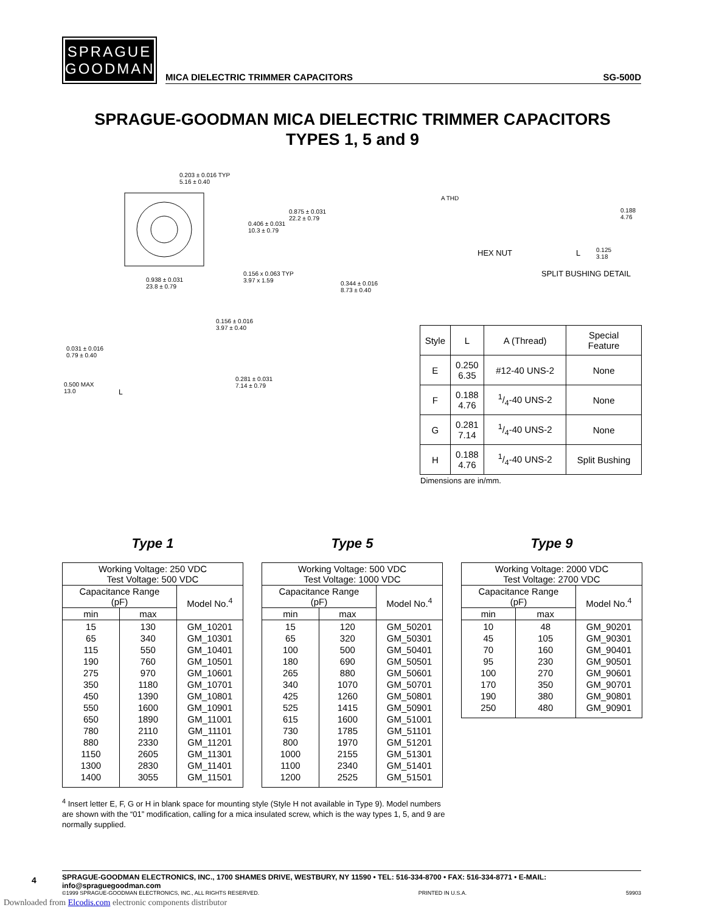SPRAGUE
GOODMAN
MICA DIELECTRIC TRIMMER CAPACITORS SG-500D
SPRAGUE-GOODMAN MICA DIELECTRIC TRIMMER CAPACITORS
TYPES 1, 5 and 9
0.203 ± 0.016 TYP
5.16 ± 0.40
0.875 ± 0.031
22.2 ± 0.79
0.406 ± 0.031
10.3 ± 0.79
0.156 x 0.063 TYP
3.97 x 1.59
0.938 ± 0.031
23.8 ± 0.79
A THD
0.188
4.76
HEX NUT L
0.125
3.18
SPLIT BUSHING DETAIL
0.344 ± 0.016
8.73 ± 0.40
0.156 ± 0.016
3.97 ± 0.40
0.031 ± 0.016
0.79 ± 0.40
0.281 ± 0.031
7.14 ± 0.79
0.500 MAX
13.0
L
| Style | L | A (Thread) | Special Feature |
| --- | --- | --- | --- |
| E | 0.250 6.35 | #12-40 UNS-2 | None |
| F | 0.188 4.76 | 1/4-40 UNS-2 | None |
| G | 0.281 7.14 | 1/4-40 UNS-2 | None |
| H | 0.188 4.76 | 1/4-40 UNS-2 | Split Bushing |
Dimensions are in/mm.
Type 1
| Working Voltage: 250 VDC Test Voltage: 500 VDC | | |
| Capacitance Range (pF) | | Model No.<sup>4</sup> |
| min | max | |
| 15 65 115 190 275 350 450 550 650 780 880 1150 1300 1400 | 130 340 550 760 970 1180 1390 1600 1890 2110 2330 2605 2830 3055 | GM_10201 GM_10301 GM_10401 GM_10501 GM_10601 GM_10701 GM_10801 GM_10901 GM_11001 GM_11101 GM_11201 GM_11301 GM_11401 GM_11501 |
Type 5
| Working Voltage: 500 VDC Test Voltage: 1000 VDC | | |
| Capacitance Range (pF) | | Model No.<sup>4</sup> |
| min | max | |
| 15 65 100 180 265 340 425 525 615 730 800 1000 1100 1200 | 120 320 500 690 880 1070 1260 1415 1600 1785 1970 2155 2340 2525 | GM_50201 GM_50301 GM_50401 GM_50501 GM_50601 GM_50701 GM_50801 GM_50901 GM_51001 GM_51101 GM_51201 GM_51301 GM_51401 GM_51501 |
Type 9
| Working Voltage: 2000 VDC Test Voltage: 2700 VDC | | |
| Capacitance Range (pF) | | Model No.<sup>4</sup> |
| min | max | |
| 10 45 70 95 100 170 190 250 | 48 105 160 230 270 350 380 480 | GM_90201 GM_90301 GM_90401 GM_90501 GM_90601 GM_90701 GM_90801 GM_90901 |
<sup>4</sup> Insert letter E, F, G or H in blank space for mounting style (Style H not available in Type 9). Model numbers are shown with the “01” modification, calling for a mica insulated screw, which is the way types 1, 5, and 9 are normally supplied.
4
SPRAGUE-GOODMAN ELECTRONICS, INC., 1700 SHAMES DRIVE, WESTBURY, NY 11590 • TEL: 516-334-8700 • FAX: 516-334-8771 • E-MAIL: info@spraguegoodman.com
©1999 SPRAGUE-GOODMAN ELECTRONICS, INC., ALL RIGHTS RESERVED. PRINTED IN U.S.A. 59903
Downloaded from Elcodis.com electronic components distributor